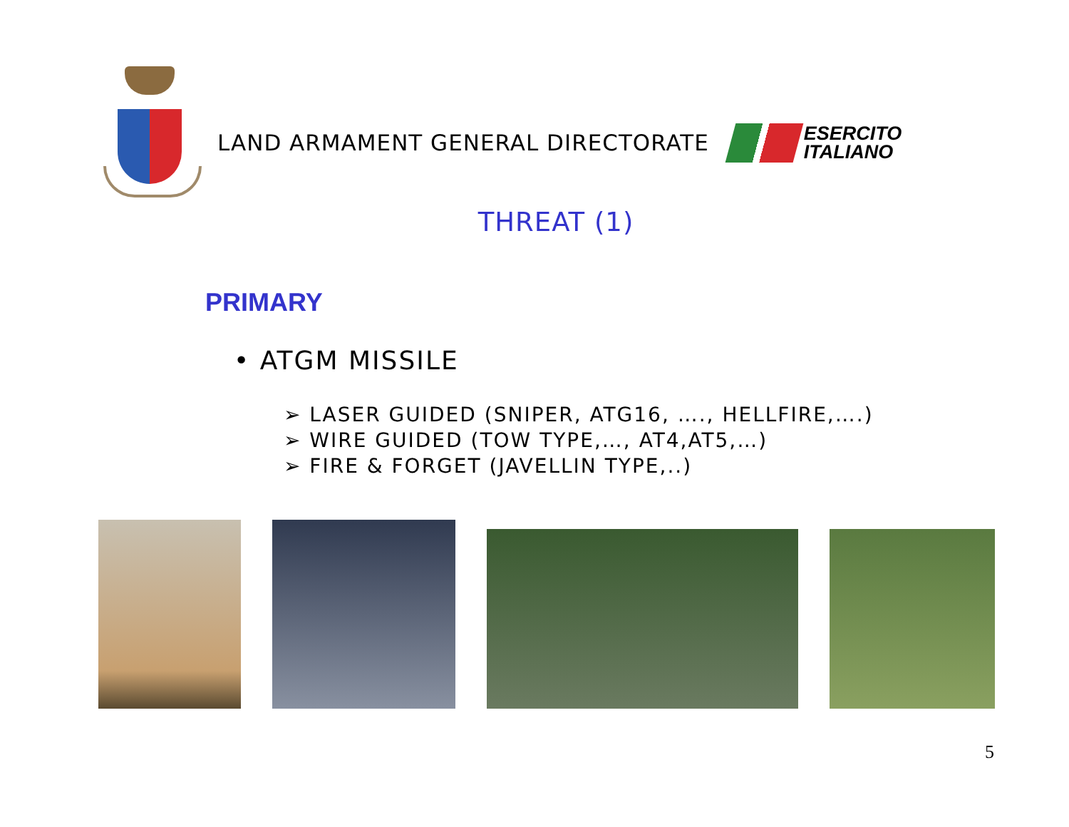LAND ARMAMENT GENERAL DIRECTORATE
ESERCITO
ITALIANO
THREAT (1)
PRIMARY
• ATGM MISSILE
➢ LASER GUIDED (SNIPER, ATG16, …., HELLFIRE,….)
➢ WIRE GUIDED (TOW TYPE,…, AT4,AT5,…)
➢ FIRE & FORGET (JAVELLIN TYPE,..)
5